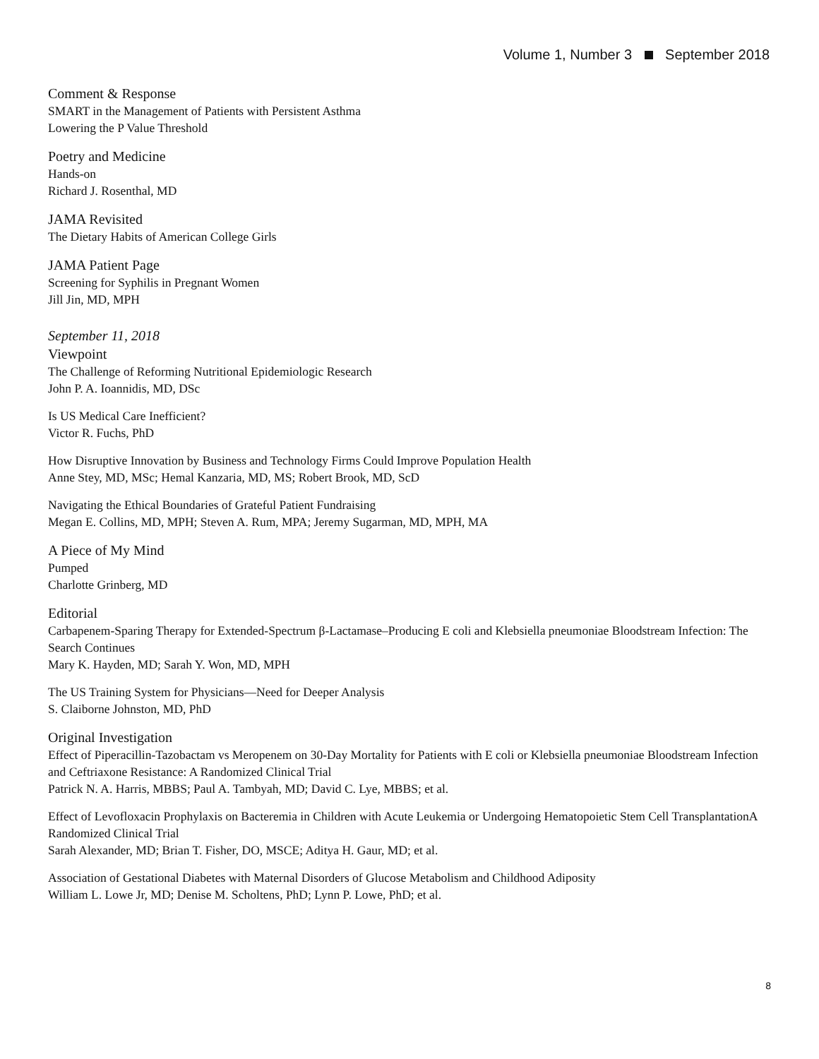Volume 1, Number 3 September 2018
Comment & Response
SMART in the Management of Patients with Persistent Asthma
Lowering the P Value Threshold
Poetry and Medicine
Hands-on
Richard J. Rosenthal, MD
JAMA Revisited
The Dietary Habits of American College Girls
JAMA Patient Page
Screening for Syphilis in Pregnant Women
Jill Jin, MD, MPH
September 11, 2018
Viewpoint
The Challenge of Reforming Nutritional Epidemiologic Research
John P. A. Ioannidis, MD, DSc
Is US Medical Care Inefficient?
Victor R. Fuchs, PhD
How Disruptive Innovation by Business and Technology Firms Could Improve Population Health
Anne Stey, MD, MSc; Hemal Kanzaria, MD, MS; Robert Brook, MD, ScD
Navigating the Ethical Boundaries of Grateful Patient Fundraising
Megan E. Collins, MD, MPH; Steven A. Rum, MPA; Jeremy Sugarman, MD, MPH, MA
A Piece of My Mind
Pumped
Charlotte Grinberg, MD
Editorial
Carbapenem-Sparing Therapy for Extended-Spectrum β-Lactamase–Producing E coli and Klebsiella pneumoniae Bloodstream Infection: The Search Continues
Mary K. Hayden, MD; Sarah Y. Won, MD, MPH
The US Training System for Physicians—Need for Deeper Analysis
S. Claiborne Johnston, MD, PhD
Original Investigation
Effect of Piperacillin-Tazobactam vs Meropenem on 30-Day Mortality for Patients with E coli or Klebsiella pneumoniae Bloodstream Infection and Ceftriaxone Resistance: A Randomized Clinical Trial
Patrick N. A. Harris, MBBS; Paul A. Tambyah, MD; David C. Lye, MBBS; et al.
Effect of Levofloxacin Prophylaxis on Bacteremia in Children with Acute Leukemia or Undergoing Hematopoietic Stem Cell TransplantationA Randomized Clinical Trial
Sarah Alexander, MD; Brian T. Fisher, DO, MSCE; Aditya H. Gaur, MD; et al.
Association of Gestational Diabetes with Maternal Disorders of Glucose Metabolism and Childhood Adiposity
William L. Lowe Jr, MD; Denise M. Scholtens, PhD; Lynn P. Lowe, PhD; et al.
8